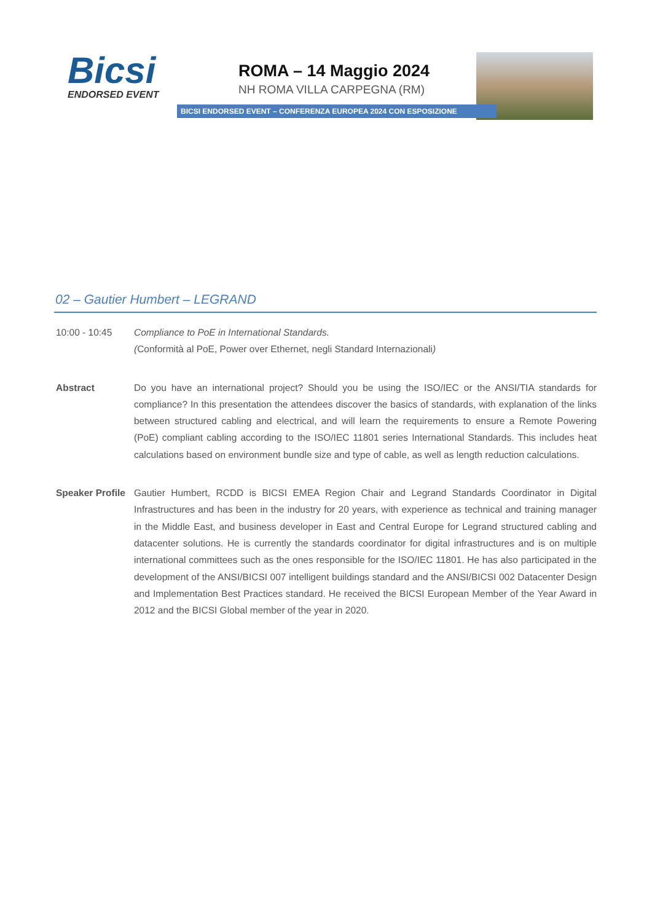Bicsi
ENDORSED EVENT
ROMA – 14 Maggio 2024
NH ROMA VILLA CARPEGNA (RM)
BICSI ENDORSED EVENT – CONFERENZA EUROPEA 2024 CON ESPOSIZIONE
02 – Gautier Humbert – LEGRAND
10:00 - 10:45 Compliance to PoE in International Standards.
(Conformità al PoE, Power over Ethernet, negli Standard Internazionali)
Abstract Do you have an international project? Should you be using the ISO/IEC or the ANSI/TIA standards for compliance? In this presentation the attendees discover the basics of standards, with explanation of the links between structured cabling and electrical, and will learn the requirements to ensure a Remote Powering (PoE) compliant cabling according to the ISO/IEC 11801 series International Standards. This includes heat calculations based on environment bundle size and type of cable, as well as length reduction calculations.
Speaker Profile
Gautier Humbert, RCDD is BICSI EMEA Region Chair and Legrand Standards Coordinator in Digital Infrastructures and has been in the industry for 20 years, with experience as technical and training manager in the Middle East, and business developer in East and Central Europe for Legrand structured cabling and datacenter solutions. He is currently the standards coordinator for digital infrastructures and is on multiple international committees such as the ones responsible for the ISO/IEC 11801. He has also participated in the development of the ANSI/BICSI 007 intelligent buildings standard and the ANSI/BICSI 002 Datacenter Design and Implementation Best Practices standard. He received the BICSI European Member of the Year Award in 2012 and the BICSI Global member of the year in 2020.